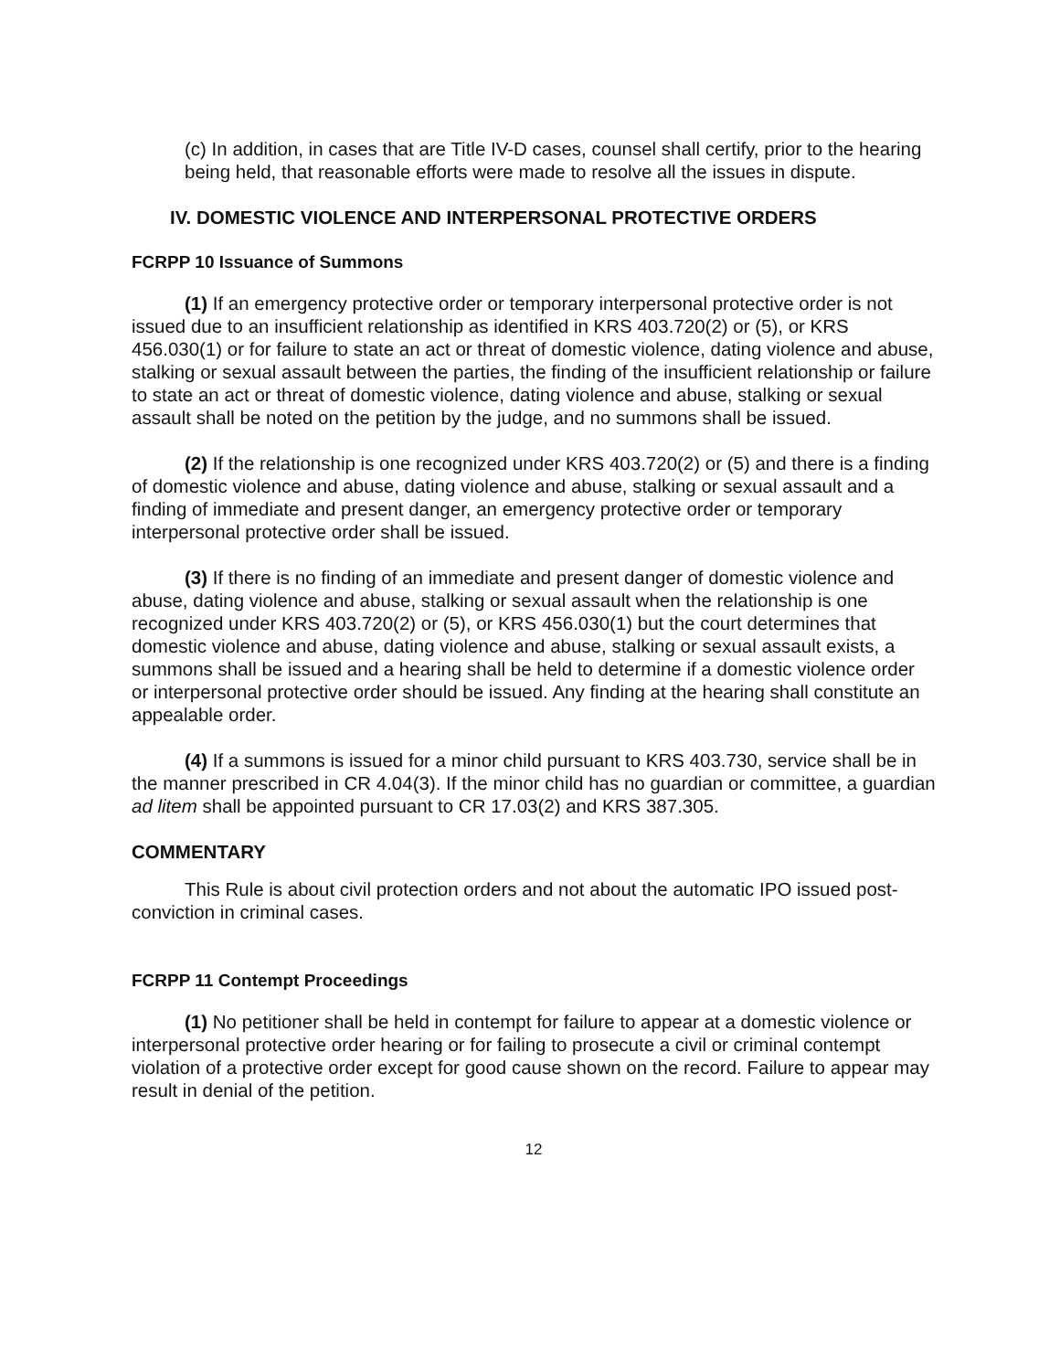(c) In addition, in cases that are Title IV-D cases, counsel shall certify, prior to the hearing being held, that reasonable efforts were made to resolve all the issues in dispute.
IV. DOMESTIC VIOLENCE AND INTERPERSONAL PROTECTIVE ORDERS
FCRPP 10 Issuance of Summons
(1) If an emergency protective order or temporary interpersonal protective order is not issued due to an insufficient relationship as identified in KRS 403.720(2) or (5), or KRS 456.030(1) or for failure to state an act or threat of domestic violence, dating violence and abuse, stalking or sexual assault between the parties, the finding of the insufficient relationship or failure to state an act or threat of domestic violence, dating violence and abuse, stalking or sexual assault shall be noted on the petition by the judge, and no summons shall be issued.
(2) If the relationship is one recognized under KRS 403.720(2) or (5) and there is a finding of domestic violence and abuse, dating violence and abuse, stalking or sexual assault and a finding of immediate and present danger, an emergency protective order or temporary interpersonal protective order shall be issued.
(3) If there is no finding of an immediate and present danger of domestic violence and abuse, dating violence and abuse, stalking or sexual assault when the relationship is one recognized under KRS 403.720(2) or (5), or KRS 456.030(1) but the court determines that domestic violence and abuse, dating violence and abuse, stalking or sexual assault exists, a summons shall be issued and a hearing shall be held to determine if a domestic violence order or interpersonal protective order should be issued. Any finding at the hearing shall constitute an appealable order.
(4) If a summons is issued for a minor child pursuant to KRS 403.730, service shall be in the manner prescribed in CR 4.04(3). If the minor child has no guardian or committee, a guardian ad litem shall be appointed pursuant to CR 17.03(2) and KRS 387.305.
COMMENTARY
This Rule is about civil protection orders and not about the automatic IPO issued post-conviction in criminal cases.
FCRPP 11 Contempt Proceedings
(1) No petitioner shall be held in contempt for failure to appear at a domestic violence or interpersonal protective order hearing or for failing to prosecute a civil or criminal contempt violation of a protective order except for good cause shown on the record. Failure to appear may result in denial of the petition.
12